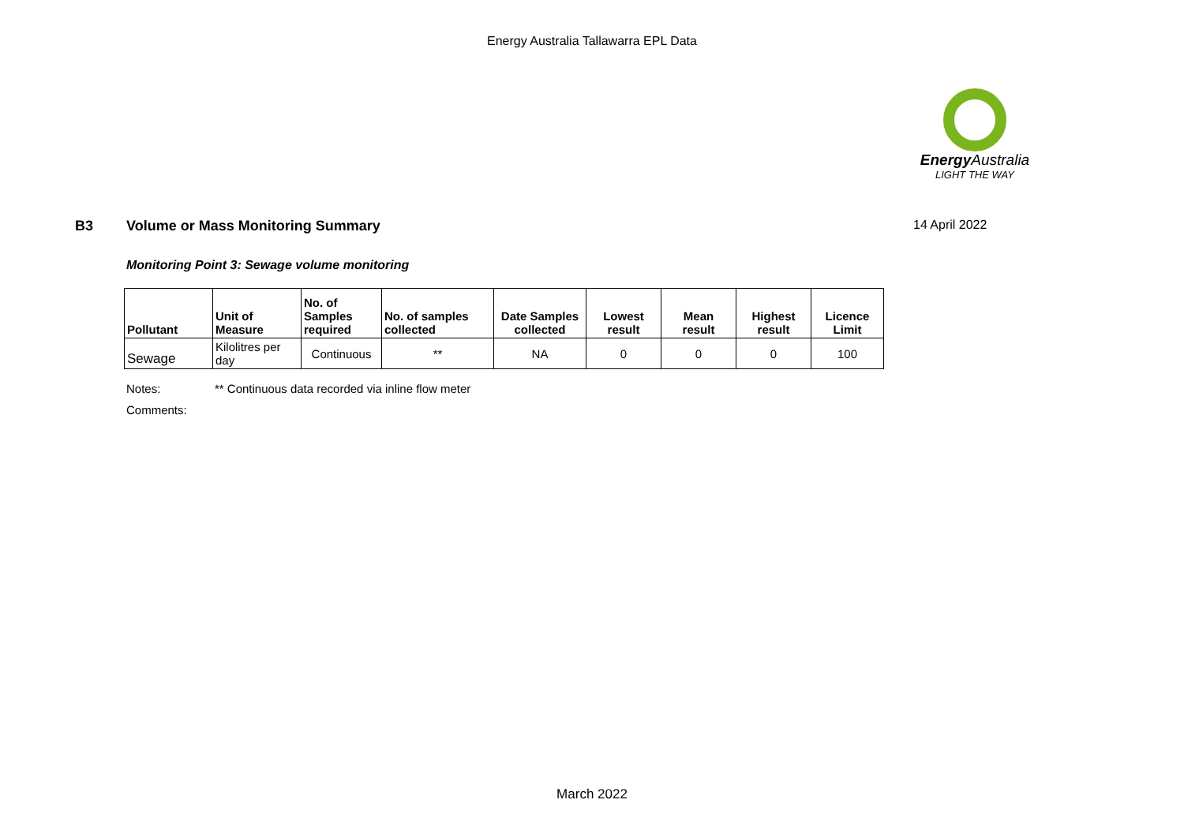Energy Australia Tallawarra EPL Data
Energy Australia
LIGHT THE WAY
B3 Volume or Mass Monitoring Summary 14 April 2022
Monitoring Point 3: Sewage volume monitoring
| Pollutant | Unit of Measure | No. of Samples required | No. of samples collected | Date Samples collected | Lowest result | Mean result | Highest result | Licence Limit |
| --- | --- | --- | --- | --- | --- | --- | --- | --- |
| Sewage | Kilolitres per day | Continuous | ** | NA | 0 | 0 | 0 | 100 |
Notes: ** Continuous data recorded via inline flow meter
Comments:
March 2022